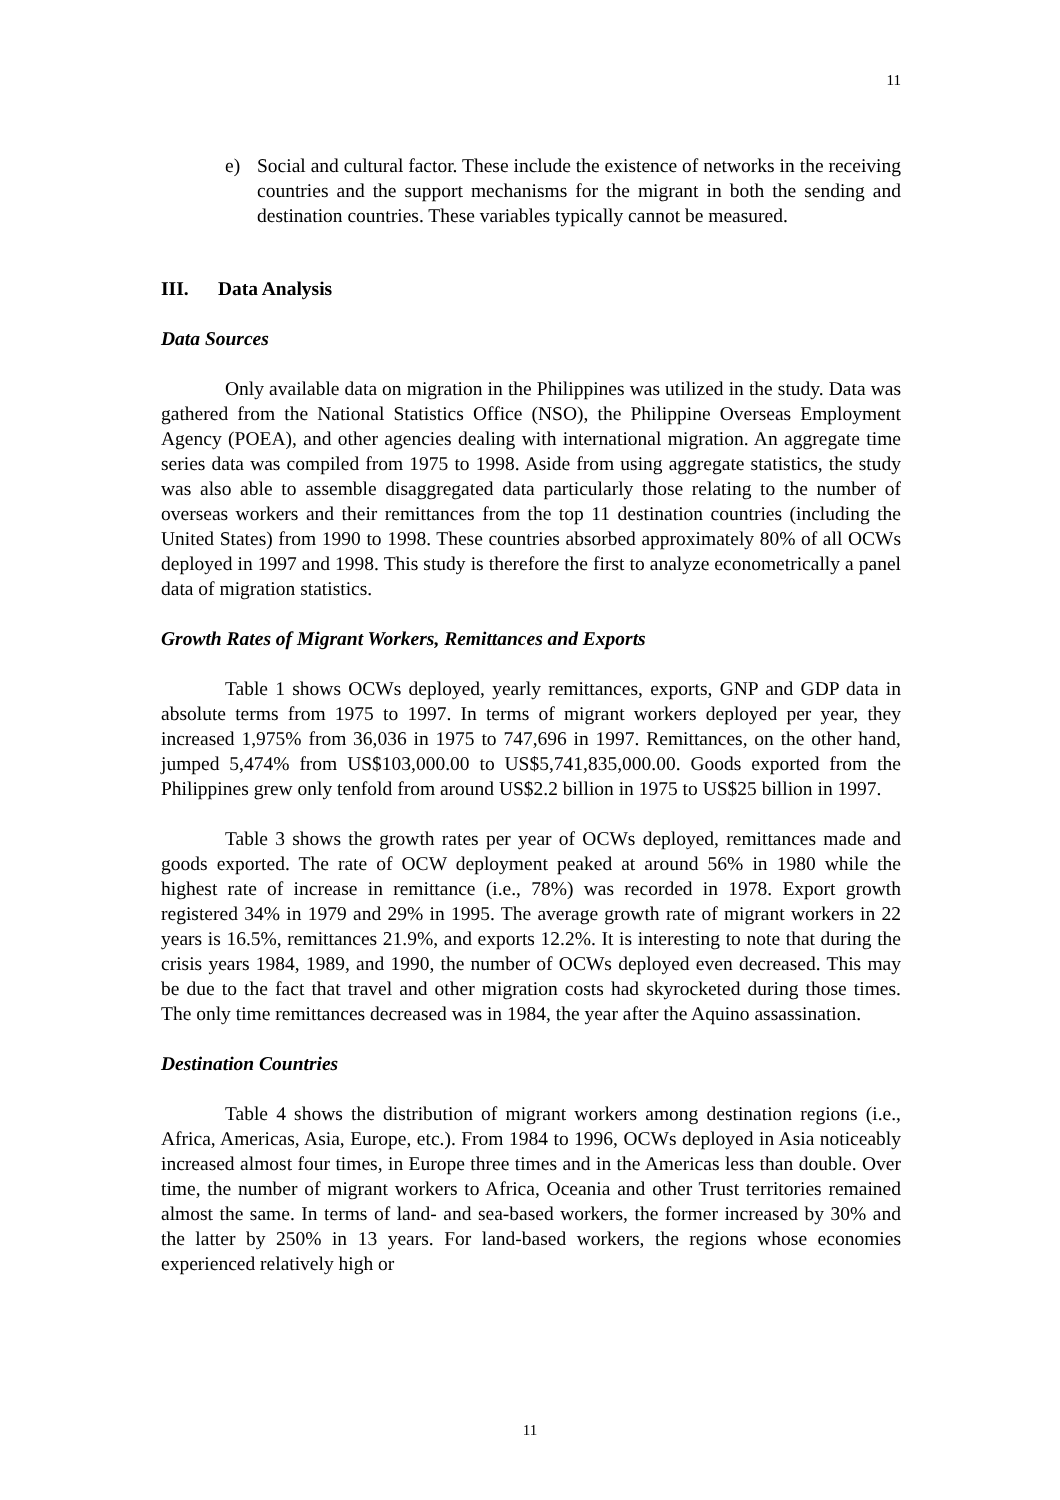11
e) Social and cultural factor. These include the existence of networks in the receiving countries and the support mechanisms for the migrant in both the sending and destination countries. These variables typically cannot be measured.
III. Data Analysis
Data Sources
Only available data on migration in the Philippines was utilized in the study. Data was gathered from the National Statistics Office (NSO), the Philippine Overseas Employment Agency (POEA), and other agencies dealing with international migration. An aggregate time series data was compiled from 1975 to 1998. Aside from using aggregate statistics, the study was also able to assemble disaggregated data particularly those relating to the number of overseas workers and their remittances from the top 11 destination countries (including the United States) from 1990 to 1998. These countries absorbed approximately 80% of all OCWs deployed in 1997 and 1998. This study is therefore the first to analyze econometrically a panel data of migration statistics.
Growth Rates of Migrant Workers, Remittances and Exports
Table 1 shows OCWs deployed, yearly remittances, exports, GNP and GDP data in absolute terms from 1975 to 1997. In terms of migrant workers deployed per year, they increased 1,975% from 36,036 in 1975 to 747,696 in 1997. Remittances, on the other hand, jumped 5,474% from US$103,000.00 to US$5,741,835,000.00. Goods exported from the Philippines grew only tenfold from around US$2.2 billion in 1975 to US$25 billion in 1997.
Table 3 shows the growth rates per year of OCWs deployed, remittances made and goods exported. The rate of OCW deployment peaked at around 56% in 1980 while the highest rate of increase in remittance (i.e., 78%) was recorded in 1978. Export growth registered 34% in 1979 and 29% in 1995. The average growth rate of migrant workers in 22 years is 16.5%, remittances 21.9%, and exports 12.2%. It is interesting to note that during the crisis years 1984, 1989, and 1990, the number of OCWs deployed even decreased. This may be due to the fact that travel and other migration costs had skyrocketed during those times. The only time remittances decreased was in 1984, the year after the Aquino assassination.
Destination Countries
Table 4 shows the distribution of migrant workers among destination regions (i.e., Africa, Americas, Asia, Europe, etc.). From 1984 to 1996, OCWs deployed in Asia noticeably increased almost four times, in Europe three times and in the Americas less than double. Over time, the number of migrant workers to Africa, Oceania and other Trust territories remained almost the same. In terms of land- and sea-based workers, the former increased by 30% and the latter by 250% in 13 years. For land-based workers, the regions whose economies experienced relatively high or
11